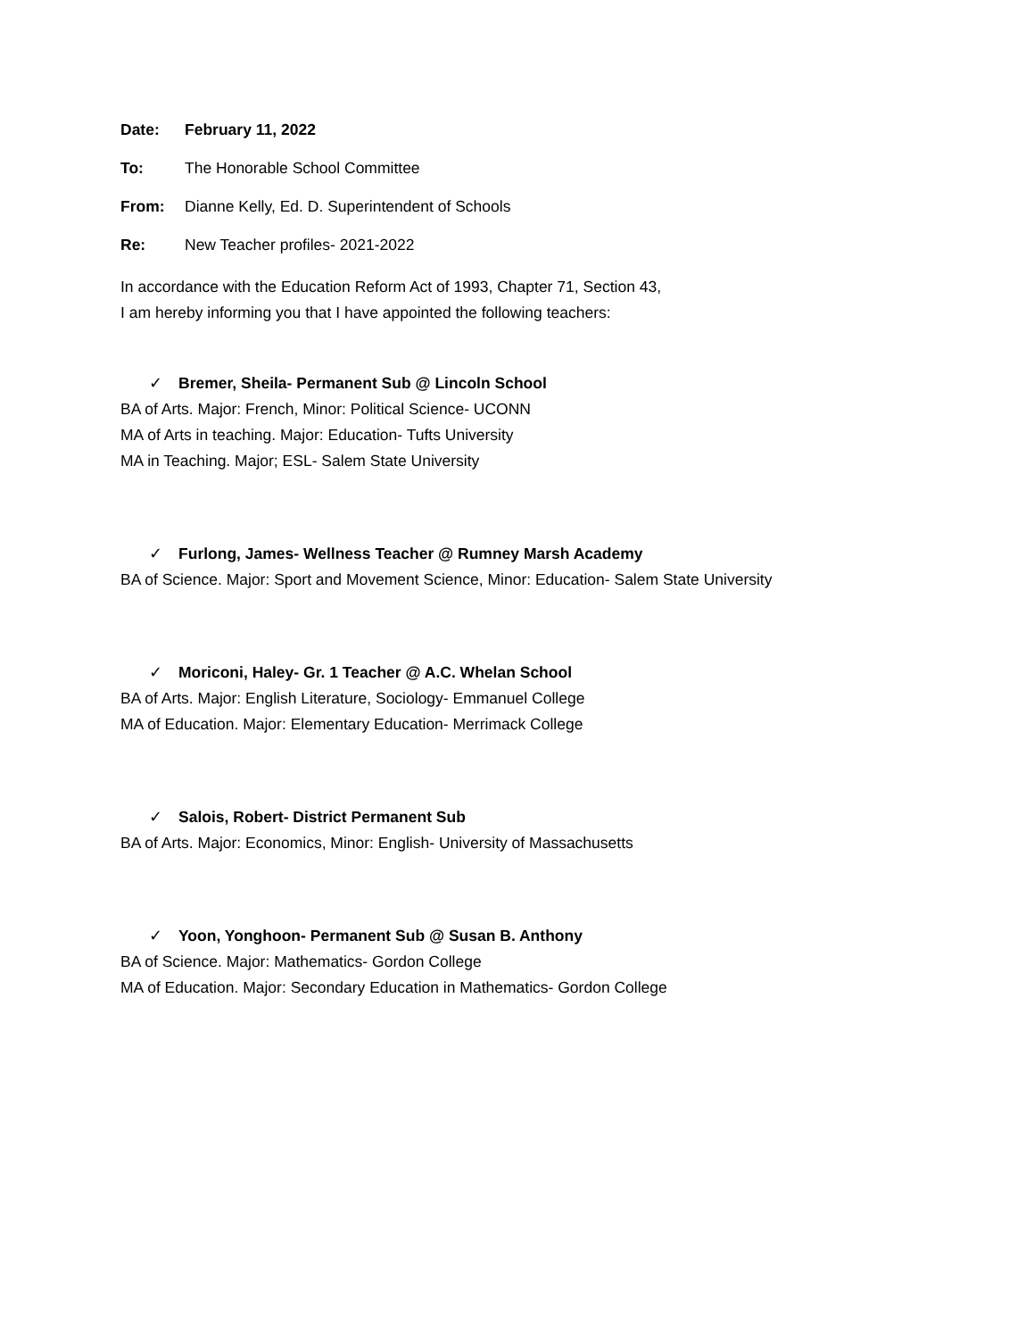Date: February 11, 2022
To: The Honorable School Committee
From: Dianne Kelly, Ed. D. Superintendent of Schools
Re: New Teacher profiles- 2021-2022
In accordance with the Education Reform Act of 1993, Chapter 71, Section 43,
I am hereby informing you that I have appointed the following teachers:
✓ Bremer, Sheila- Permanent Sub @ Lincoln School
BA of Arts. Major: French, Minor: Political Science- UCONN
MA of Arts in teaching. Major: Education- Tufts University
MA in Teaching. Major; ESL- Salem State University
✓ Furlong, James- Wellness Teacher @ Rumney Marsh Academy
BA of Science. Major: Sport and Movement Science, Minor: Education- Salem State University
✓ Moriconi, Haley- Gr. 1 Teacher @ A.C. Whelan School
BA of Arts. Major: English Literature, Sociology- Emmanuel College
MA of Education. Major: Elementary Education- Merrimack College
✓ Salois, Robert- District Permanent Sub
BA of Arts. Major: Economics, Minor: English- University of Massachusetts
✓ Yoon, Yonghoon- Permanent Sub @ Susan B. Anthony
BA of Science. Major: Mathematics- Gordon College
MA of Education. Major: Secondary Education in Mathematics- Gordon College